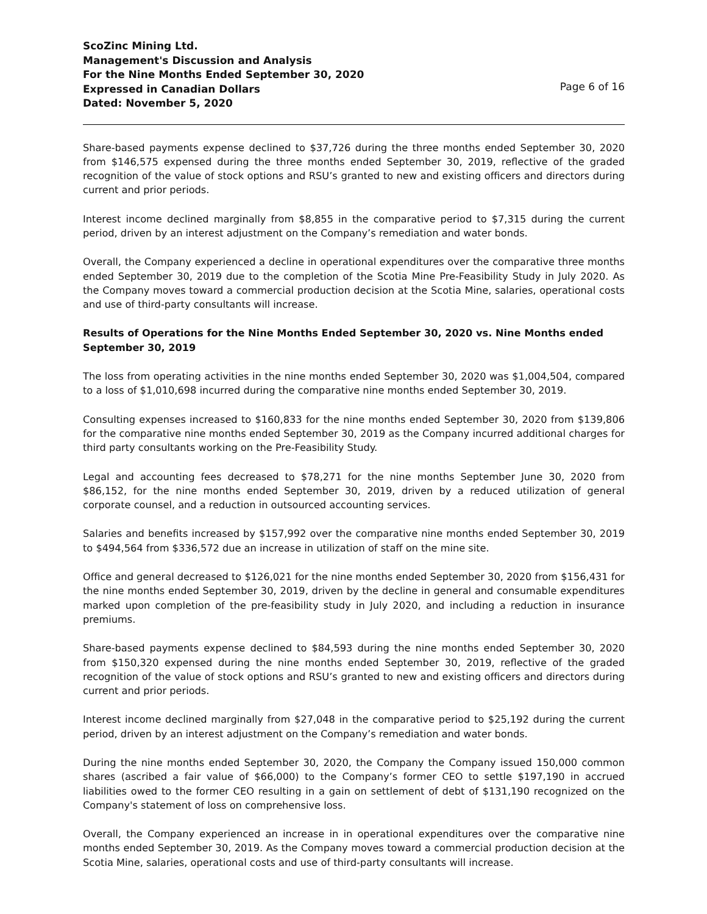ScoZinc Mining Ltd.
Management's Discussion and Analysis
For the Nine Months Ended September 30, 2020
Expressed in Canadian Dollars
Dated: November 5, 2020
Page 6 of 16
Share-based payments expense declined to $37,726 during the three months ended September 30, 2020 from $146,575 expensed during the three months ended September 30, 2019, reflective of the graded recognition of the value of stock options and RSU’s granted to new and existing officers and directors during current and prior periods.
Interest income declined marginally from $8,855 in the comparative period to $7,315 during the current period, driven by an interest adjustment on the Company’s remediation and water bonds.
Overall, the Company experienced a decline in operational expenditures over the comparative three months ended September 30, 2019 due to the completion of the Scotia Mine Pre-Feasibility Study in July 2020. As the Company moves toward a commercial production decision at the Scotia Mine, salaries, operational costs and use of third-party consultants will increase.
Results of Operations for the Nine Months Ended September 30, 2020 vs. Nine Months ended September 30, 2019
The loss from operating activities in the nine months ended September 30, 2020 was $1,004,504, compared to a loss of $1,010,698 incurred during the comparative nine months ended September 30, 2019.
Consulting expenses increased to $160,833 for the nine months ended September 30, 2020 from $139,806 for the comparative nine months ended September 30, 2019 as the Company incurred additional charges for third party consultants working on the Pre-Feasibility Study.
Legal and accounting fees decreased to $78,271 for the nine months September June 30, 2020 from $86,152, for the nine months ended September 30, 2019, driven by a reduced utilization of general corporate counsel, and a reduction in outsourced accounting services.
Salaries and benefits increased by $157,992 over the comparative nine months ended September 30, 2019 to $494,564 from $336,572 due an increase in utilization of staff on the mine site.
Office and general decreased to $126,021 for the nine months ended September 30, 2020 from $156,431 for the nine months ended September 30, 2019, driven by the decline in general and consumable expenditures marked upon completion of the pre-feasibility study in July 2020, and including a reduction in insurance premiums.
Share-based payments expense declined to $84,593 during the nine months ended September 30, 2020 from $150,320 expensed during the nine months ended September 30, 2019, reflective of the graded recognition of the value of stock options and RSU’s granted to new and existing officers and directors during current and prior periods.
Interest income declined marginally from $27,048 in the comparative period to $25,192 during the current period, driven by an interest adjustment on the Company’s remediation and water bonds.
During the nine months ended September 30, 2020, the Company the Company issued 150,000 common shares (ascribed a fair value of $66,000) to the Company’s former CEO to settle $197,190 in accrued liabilities owed to the former CEO resulting in a gain on settlement of debt of $131,190 recognized on the Company's statement of loss on comprehensive loss.
Overall, the Company experienced an increase in in operational expenditures over the comparative nine months ended September 30, 2019. As the Company moves toward a commercial production decision at the Scotia Mine, salaries, operational costs and use of third-party consultants will increase.